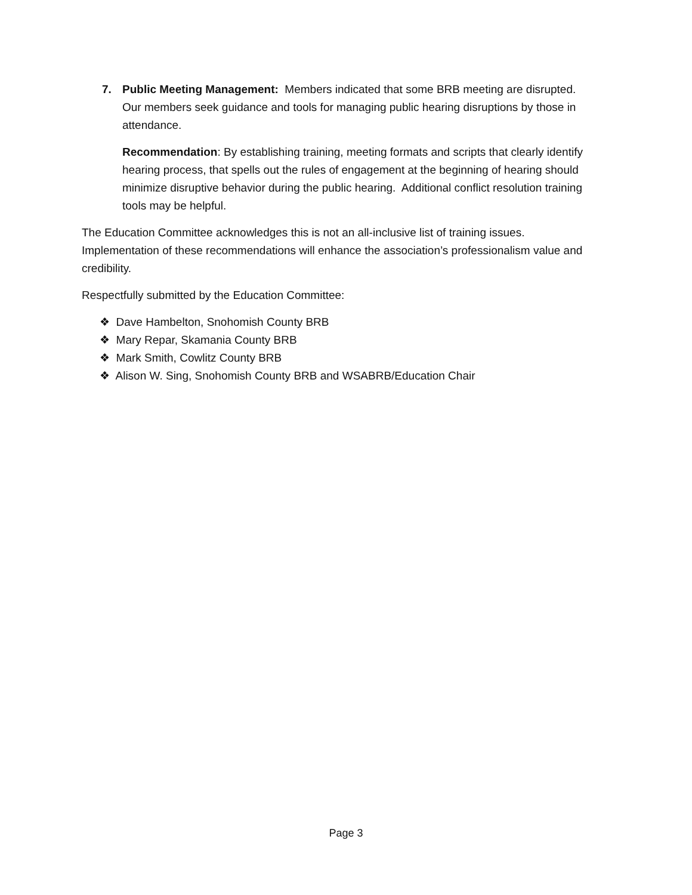7. Public Meeting Management: Members indicated that some BRB meeting are disrupted. Our members seek guidance and tools for managing public hearing disruptions by those in attendance.
Recommendation: By establishing training, meeting formats and scripts that clearly identify hearing process, that spells out the rules of engagement at the beginning of hearing should minimize disruptive behavior during the public hearing. Additional conflict resolution training tools may be helpful.
The Education Committee acknowledges this is not an all-inclusive list of training issues. Implementation of these recommendations will enhance the association’s professionalism value and credibility.
Respectfully submitted by the Education Committee:
❖ Dave Hambelton, Snohomish County BRB
❖ Mary Repar, Skamania County BRB
❖ Mark Smith, Cowlitz County BRB
❖ Alison W. Sing, Snohomish County BRB and WSABRB/Education Chair
Page 3